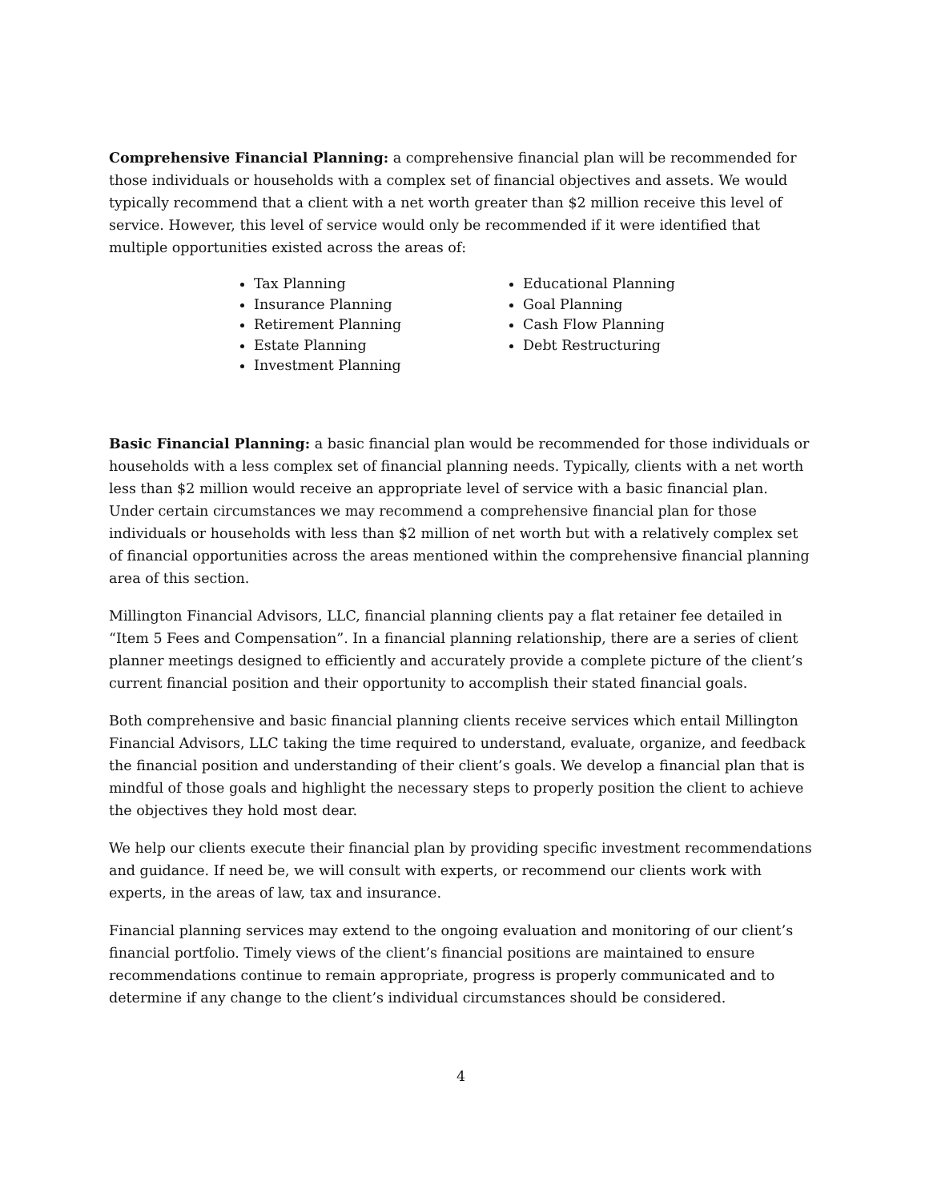Comprehensive Financial Planning: a comprehensive financial plan will be recommended for those individuals or households with a complex set of financial objectives and assets. We would typically recommend that a client with a net worth greater than $2 million receive this level of service. However, this level of service would only be recommended if it were identified that multiple opportunities existed across the areas of:
Tax Planning
Insurance Planning
Retirement Planning
Estate Planning
Investment Planning
Educational Planning
Goal Planning
Cash Flow Planning
Debt Restructuring
Basic Financial Planning: a basic financial plan would be recommended for those individuals or households with a less complex set of financial planning needs. Typically, clients with a net worth less than $2 million would receive an appropriate level of service with a basic financial plan. Under certain circumstances we may recommend a comprehensive financial plan for those individuals or households with less than $2 million of net worth but with a relatively complex set of financial opportunities across the areas mentioned within the comprehensive financial planning area of this section.
Millington Financial Advisors, LLC, financial planning clients pay a flat retainer fee detailed in “Item 5 Fees and Compensation”. In a financial planning relationship, there are a series of client planner meetings designed to efficiently and accurately provide a complete picture of the client’s current financial position and their opportunity to accomplish their stated financial goals.
Both comprehensive and basic financial planning clients receive services which entail Millington Financial Advisors, LLC taking the time required to understand, evaluate, organize, and feedback the financial position and understanding of their client’s goals. We develop a financial plan that is mindful of those goals and highlight the necessary steps to properly position the client to achieve the objectives they hold most dear.
We help our clients execute their financial plan by providing specific investment recommendations and guidance. If need be, we will consult with experts, or recommend our clients work with experts, in the areas of law, tax and insurance.
Financial planning services may extend to the ongoing evaluation and monitoring of our client’s financial portfolio. Timely views of the client’s financial positions are maintained to ensure recommendations continue to remain appropriate, progress is properly communicated and to determine if any change to the client’s individual circumstances should be considered.
4